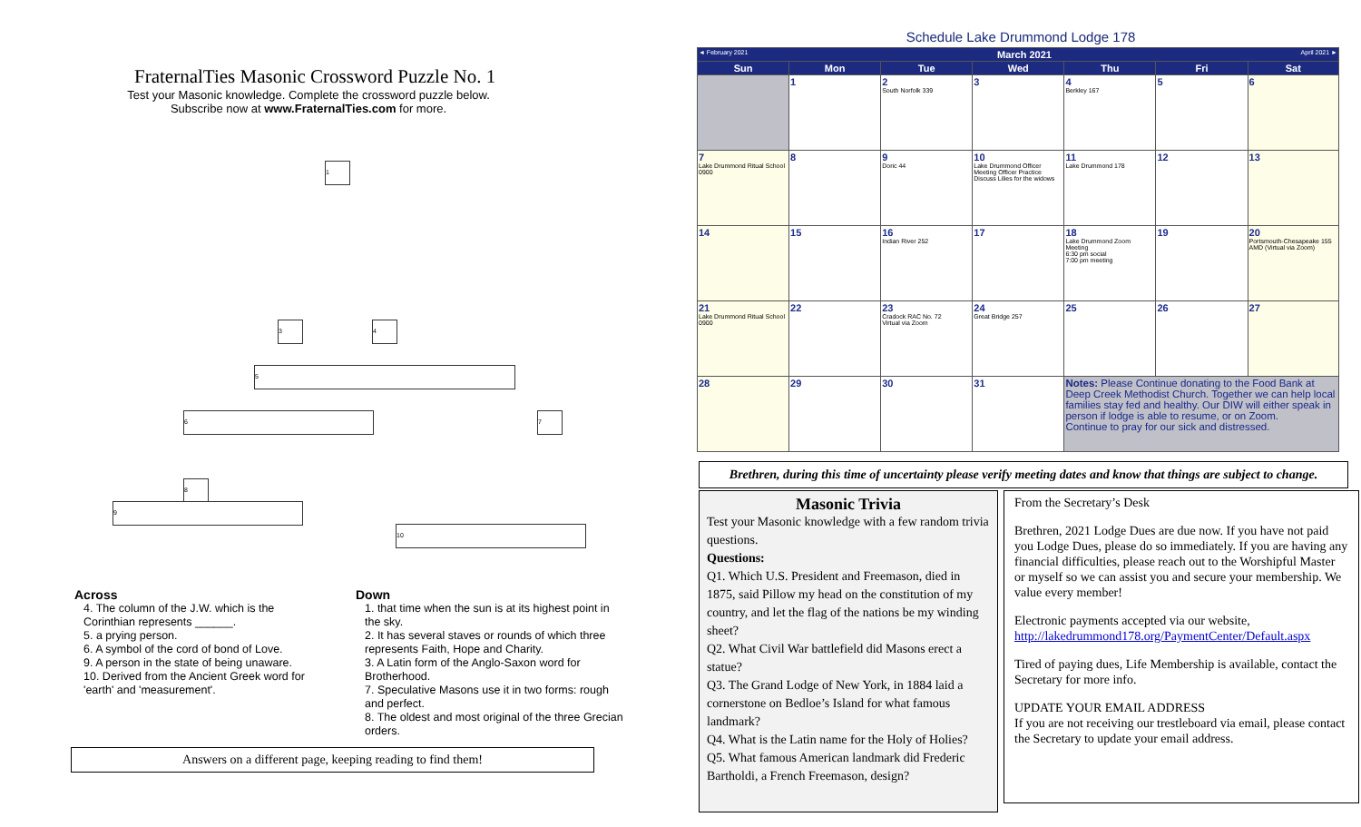FraternalTies Masonic Crossword Puzzle No. 1
Test your Masonic knowledge. Complete the crossword puzzle below.
Subscribe now at www.FraternalTies.com for more.
1
3 4
5
6 7
8
9
10
Across
4. The column of the J.W. which is the Corinthian represents ______.
5. a prying person.
6. A symbol of the cord of bond of Love.
9. A person in the state of being unaware.
10. Derived from the Ancient Greek word for 'earth' and 'measurement'.
Down
1. that time when the sun is at its highest point in the sky.
2. It has several staves or rounds of which three represents Faith, Hope and Charity.
3. A Latin form of the Anglo-Saxon word for Brotherhood.
7. Speculative Masons use it in two forms: rough and perfect.
8. The oldest and most original of the three Grecian orders.
Answers on a different page, keeping reading to find them!
Schedule Lake Drummond Lodge 178
| ◄ February 2021 April 2021 ► March 2021 | | | | | | |
| --- | --- | --- | --- | --- | --- | --- |
| Sun | Mon | Tue | Wed | Thu | Fri | Sat |
| | 1 | 2 South Norfolk 339 | 3 | 4 Berkley 167 | 5 | 6 |
| 7 Lake Drummond Ritual School 0900 | 8 | 9 Doric 44 | 10 Lake Drummond Officer Meeting Officer Practice Discuss Lilies for the widows | 11 Lake Drummond 178 | 12 | 13 |
| 14 | 15 | 16 Indian River 252 | 17 | 18 Lake Drummond Zoom Meeting 6:30 pm social 7:00 pm meeting | 19 | 20 Portsmouth-Chesapeake 155 AMD (Virtual via Zoom) |
| 21 Lake Drummond Ritual School 0900 | 22 | 23 Cradock RAC No. 72 Virtual via Zoom | 24 Great Bridge 257 | 25 | 26 | 27 |
| 28 | 29 | 30 | 31 | Notes: Please Continue donating to the Food Bank at Deep Creek Methodist Church. Together we can help local families stay fed and healthy. Our DIW will either speak in person if lodge is able to resume, or on Zoom. Continue to pray for our sick and distressed. | | |
Brethren, during this time of uncertainty please verify meeting dates and know that things are subject to change.
Masonic Trivia
Test your Masonic knowledge with a few random trivia questions.
Questions:
Q1. Which U.S. President and Freemason, died in 1875, said Pillow my head on the constitution of my country, and let the flag of the nations be my winding sheet?
Q2. What Civil War battlefield did Masons erect a statue?
Q3. The Grand Lodge of New York, in 1884 laid a cornerstone on Bedloe’s Island for what famous landmark?
Q4. What is the Latin name for the Holy of Holies?
Q5. What famous American landmark did Frederic Bartholdi, a French Freemason, design?
From the Secretary’s Desk
Brethren, 2021 Lodge Dues are due now. If you have not paid you Lodge Dues, please do so immediately. If you are having any financial difficulties, please reach out to the Worshipful Master or myself so we can assist you and secure your membership. We value every member!
Electronic payments accepted via our website,
http://lakedrummond178.org/PaymentCenter/Default.aspx
Tired of paying dues, Life Membership is available, contact the Secretary for more info.
UPDATE YOUR EMAIL ADDRESS
If you are not receiving our trestleboard via email, please contact the Secretary to update your email address.